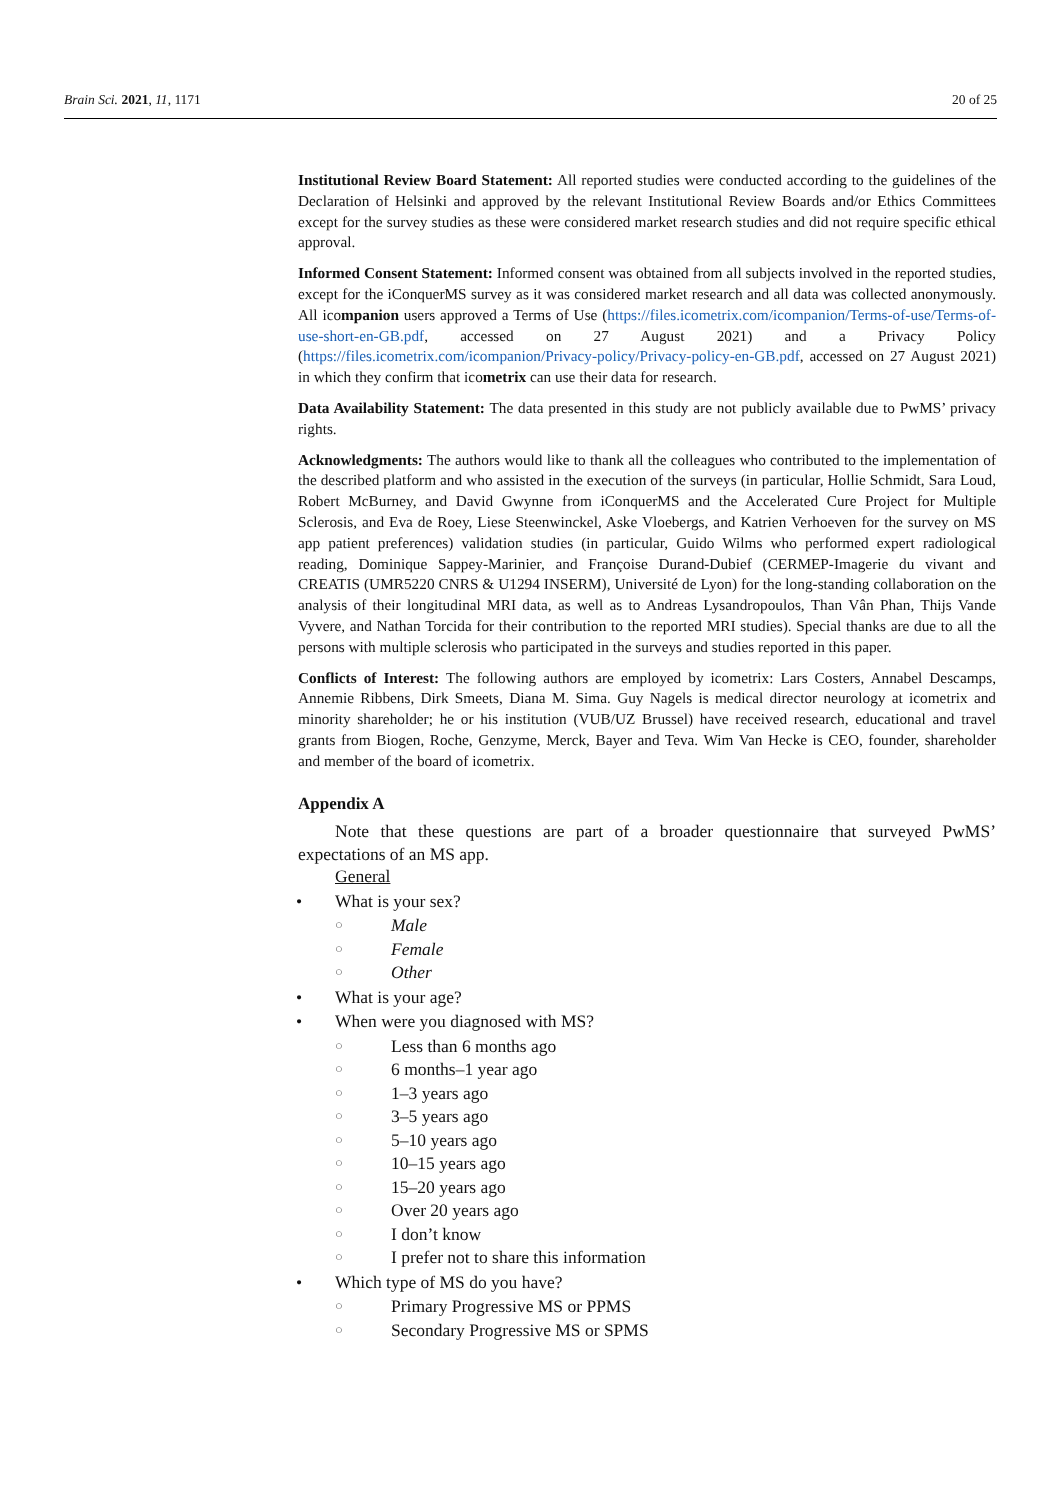Brain Sci. 2021, 11, 1171 20 of 25
Institutional Review Board Statement: All reported studies were conducted according to the guidelines of the Declaration of Helsinki and approved by the relevant Institutional Review Boards and/or Ethics Committees except for the survey studies as these were considered market research studies and did not require specific ethical approval.
Informed Consent Statement: Informed consent was obtained from all subjects involved in the reported studies, except for the iConquerMS survey as it was considered market research and all data was collected anonymously. All icompanion users approved a Terms of Use (https://files.icometrix.com/icompanion/Terms-of-use/Terms-of-use-short-en-GB.pdf, accessed on 27 August 2021) and a Privacy Policy (https://files.icometrix.com/icompanion/Privacy-policy/Privacy-policy-en-GB.pdf, accessed on 27 August 2021) in which they confirm that icometrix can use their data for research.
Data Availability Statement: The data presented in this study are not publicly available due to PwMS’ privacy rights.
Acknowledgments: The authors would like to thank all the colleagues who contributed to the implementation of the described platform and who assisted in the execution of the surveys (in particular, Hollie Schmidt, Sara Loud, Robert McBurney, and David Gwynne from iConquerMS and the Accelerated Cure Project for Multiple Sclerosis, and Eva de Roey, Liese Steenwinckel, Aske Vloebergs, and Katrien Verhoeven for the survey on MS app patient preferences) validation studies (in particular, Guido Wilms who performed expert radiological reading, Dominique Sappey-Marinier, and Françoise Durand-Dubief (CERMEP-Imagerie du vivant and CREATIS (UMR5220 CNRS & U1294 INSERM), Université de Lyon) for the long-standing collaboration on the analysis of their longitudinal MRI data, as well as to Andreas Lysandropoulos, Than Vân Phan, Thijs Vande Vyvere, and Nathan Torcida for their contribution to the reported MRI studies). Special thanks are due to all the persons with multiple sclerosis who participated in the surveys and studies reported in this paper.
Conflicts of Interest: The following authors are employed by icometrix: Lars Costers, Annabel Descamps, Annemie Ribbens, Dirk Smeets, Diana M. Sima. Guy Nagels is medical director neurology at icometrix and minority shareholder; he or his institution (VUB/UZ Brussel) have received research, educational and travel grants from Biogen, Roche, Genzyme, Merck, Bayer and Teva. Wim Van Hecke is CEO, founder, shareholder and member of the board of icometrix.
Appendix A
Note that these questions are part of a broader questionnaire that surveyed PwMS’ expectations of an MS app.
General
• What is your sex?
○ Male
○ Female
○ Other
• What is your age?
• When were you diagnosed with MS?
○ Less than 6 months ago
○ 6 months–1 year ago
○ 1–3 years ago
○ 3–5 years ago
○ 5–10 years ago
○ 10–15 years ago
○ 15–20 years ago
○ Over 20 years ago
○ I don’t know
○ I prefer not to share this information
• Which type of MS do you have?
○ Primary Progressive MS or PPMS
○ Secondary Progressive MS or SPMS